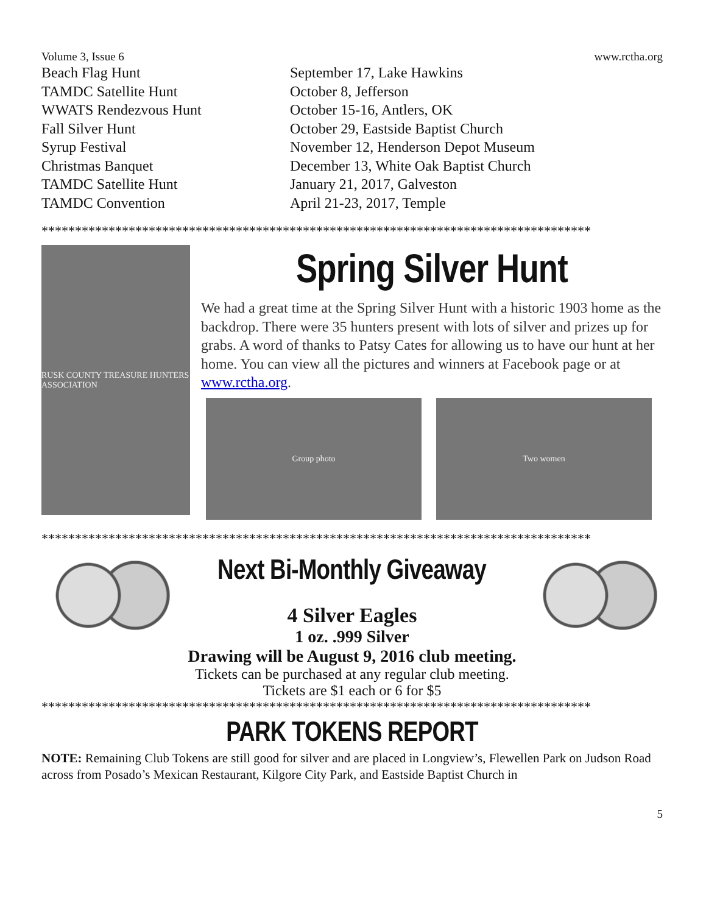Volume 3, Issue 6 www.rctha.org
| Beach Flag Hunt | September 17, Lake Hawkins |
| TAMDC Satellite Hunt | October 8, Jefferson |
| WWATS Rendezvous Hunt | October 15-16, Antlers, OK |
| Fall Silver Hunt | October 29, Eastside Baptist Church |
| Syrup Festival | November 12, Henderson Depot Museum |
| Christmas Banquet | December 13, White Oak Baptist Church |
| TAMDC Satellite Hunt | January 21, 2017, Galveston |
| TAMDC Convention | April 21-23, 2017, Temple |
**********************************************************************************
RUSK COUNTY TREASURE HUNTERS ASSOCIATION
Spring Silver Hunt
We had a great time at the Spring Silver Hunt with a historic 1903 home as the backdrop. There were 35 hunters present with lots of silver and prizes up for grabs. A word of thanks to Patsy Cates for allowing us to have our hunt at her home. You can view all the pictures and winners at Facebook page or at www.rctha.org.
Group photo Two women
**********************************************************************************
Next Bi-Monthly Giveaway
4 Silver Eagles
1 oz. .999 Silver
Drawing will be August 9, 2016 club meeting.
Tickets can be purchased at any regular club meeting.
Tickets are $1 each or 6 for $5
**********************************************************************************
PARK TOKENS REPORT
NOTE: Remaining Club Tokens are still good for silver and are placed in Longview’s, Flewellen Park on Judson Road across from Posado’s Mexican Restaurant, Kilgore City Park, and Eastside Baptist Church in
5